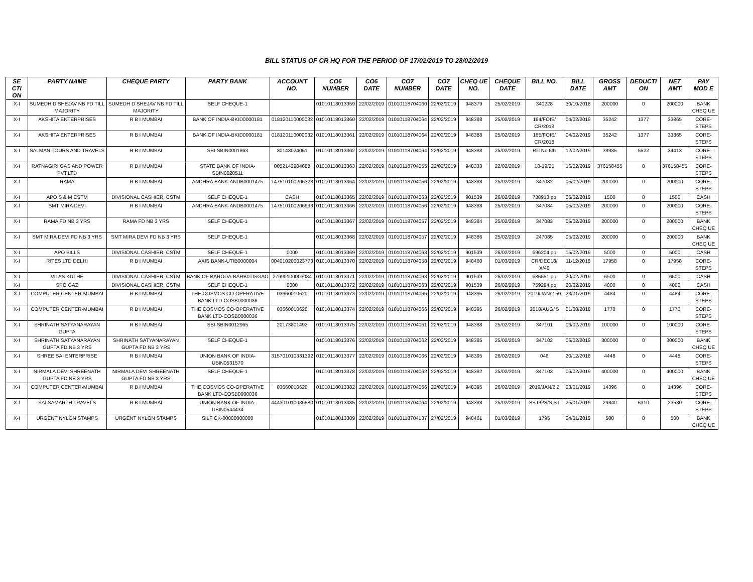BILL STATUS OF CR HQ FOR THE PERIOD OF 17/02/2019 TO 28/02/2019
| SE CTI ON | PARTY NAME | CHEQUE PARTY | PARTY BANK | ACCOUNT NO. | CO6 NUMBER | CO6 DATE | CO7 NUMBER | CO7 DATE | CHEQ UE NO. | CHEQUE DATE | BILL NO. | BILL DATE | GROSS AMT | DEDUCTI ON | NET AMT | PAY MOD E |
| --- | --- | --- | --- | --- | --- | --- | --- | --- | --- | --- | --- | --- | --- | --- | --- | --- |
| X-I | SUMEDH D SHEJAV NB FD TILL MAJORITY | SUMEDH D SHEJAV NB FD TILL MAJORITY | SELF CHEQUE-1 | | 01010118013359 | 22/02/2019 | 01010118704060 | 22/02/2019 | 948379 | 25/02/2019 | 340228 | 30/10/2018 | 200000 | 0 | 200000 | BANK CHEQ UE |
| X-I | AKSHITA ENTERPRISES | R B I MUMBAI | BANK OF INDIA-BKID0000181 | 018120110000032 | 01010118013360 | 22/02/2019 | 01010118704064 | 22/02/2019 | 948388 | 25/02/2019 | 164/FOIS/ CR/2018 | 04/02/2019 | 35242 | 1377 | 33865 | CORE-STEPS |
| X-I | AKSHITA ENTERPRISES | R B I MUMBAI | BANK OF INDIA-BKID0000181 | 018120110000032 | 01010118013361 | 22/02/2019 | 01010118704064 | 22/02/2019 | 948388 | 25/02/2019 | 165/FOIS/ CR/2018 | 04/02/2019 | 35242 | 1377 | 33865 | CORE-STEPS |
| X-I | SALMAN TOURS AND TRAVELS | R B I MUMBAI | SBI-SBIN0001863 | 30143024061 | 01010118013362 | 22/02/2019 | 01010118704064 | 22/02/2019 | 948388 | 25/02/2019 | Bill No.6th | 12/02/2019 | 39935 | 5522 | 34413 | CORE-STEPS |
| X-I | RATNAGIRI GAS AND POWER PVT.LTD | R B I MUMBAI | STATE BANK OF INDIA-SBIN0020511 | 0052142904688 | 01010118013363 | 22/02/2019 | 01010118704055 | 22/02/2019 | 948333 | 22/02/2019 | 18-19/21 | 16/02/2019 | 376158455 | 0 | 376158455 | CORE-STEPS |
| X-I | RAMA | R B I MUMBAI | ANDHRA BANK-ANDB0001475 | 147510100206328 | 01010118013364 | 22/02/2019 | 01010118704056 | 22/02/2019 | 948388 | 25/02/2019 | 347082 | 05/02/2019 | 200000 | 0 | 200000 | CORE-STEPS |
| X-I | APO S & M CSTM | DIVISIONAL CASHIER, CSTM | SELF CHEQUE-1 | CASH | 01010118013365 | 22/02/2019 | 01010118704063 | 22/02/2019 | 901539 | 26/02/2019 | 738913.po | 06/02/2019 | 1500 | 0 | 1500 | CASH |
| X-I | SMT MIRA DEVI | R B I MUMBAI | ANDHRA BANK-ANDB0001475 | 147510100206993 | 01010118013366 | 22/02/2019 | 01010118704056 | 22/02/2019 | 948388 | 25/02/2019 | 347084 | 05/02/2019 | 200000 | 0 | 200000 | CORE-STEPS |
| X-I | RAMA FD NB 3 YRS | RAMA FD NB 3 YRS | SELF CHEQUE-1 | | 01010118013367 | 22/02/2019 | 01010118704057 | 22/02/2019 | 948384 | 25/02/2019 | 347083 | 05/02/2019 | 200000 | 0 | 200000 | BANK CHEQ UE |
| X-I | SMT MIRA DEVI FD NB 3 YRS | SMT MIRA DEVI FD NB 3 YRS | SELF CHEQUE-1 | | 01010118013368 | 22/02/2019 | 01010118704057 | 22/02/2019 | 948386 | 25/02/2019 | 247085 | 05/02/2019 | 200000 | 0 | 200000 | BANK CHEQ UE |
| X-I | APO BILLS | DIVISIONAL CASHIER, CSTM | SELF CHEQUE-1 | 0000 | 01010118013369 | 22/02/2019 | 01010118704063 | 22/02/2019 | 901539 | 26/02/2019 | 696204.po | 15/02/2019 | 5000 | 0 | 5000 | CASH |
| X-I | RITES LTD DELHI | R B I MUMBAI | AXIS BANK-UTIB0000004 | 004010200023773 | 01010118013370 | 22/02/2019 | 01010118704058 | 22/02/2019 | 948460 | 01/03/2019 | CR/DEC18/ X/40 | 11/12/2018 | 17958 | 0 | 17958 | CORE-STEPS |
| X-I | VILAS KUTHE | DIVISIONAL CASHIER, CSTM | BANK OF BARODA-BARB0TISGAO | 27690100003084 | 01010118013371 | 22/02/2019 | 01010118704063 | 22/02/2019 | 901539 | 26/02/2019 | 686551.po | 20/02/2019 | 6500 | 0 | 6500 | CASH |
| X-I | SPO GAZ | DIVISIONAL CASHIER, CSTM | SELF CHEQUE-1 | 0000 | 01010118013372 | 22/02/2019 | 01010118704063 | 22/02/2019 | 901539 | 26/02/2019 | 759294.po | 20/02/2019 | 4000 | 0 | 4000 | CASH |
| X-I | COMPUTER CENTER-MUMBAI | R B I MUMBAI | THE COSMOS CO-OPERATIVE BANK LTD-COSB0000036 | 03660010620 | 01010118013373 | 22/02/2019 | 01010118704066 | 22/02/2019 | 948395 | 26/02/2019 | 2019/JAN/2 50 | 23/01/2019 | 4484 | 0 | 4484 | CORE-STEPS |
| X-I | COMPUTER CENTER-MUMBAI | R B I MUMBAI | THE COSMOS CO-OPERATIVE BANK LTD-COSB0000036 | 03660010620 | 01010118013374 | 22/02/2019 | 01010118704066 | 22/02/2019 | 948395 | 26/02/2019 | 2018/AUG/ 5 | 01/08/2018 | 1770 | 0 | 1770 | CORE-STEPS |
| X-I | SHRINATH SATYANARAYAN GUPTA | R B I MUMBAI | SBI-SBIN0012965 | 20173801492 | 01010118013375 | 22/02/2019 | 01010118704061 | 22/02/2019 | 948388 | 25/02/2019 | 347101 | 06/02/2019 | 100000 | 0 | 100000 | CORE-STEPS |
| X-I | SHRINATH SATYANARAYAN GUPTA FD NB 3 YRS | SHRINATH SATYANARAYAN GUPTA FD NB 3 YRS | SELF CHEQUE-1 | | 01010118013376 | 22/02/2019 | 01010118704062 | 22/02/2019 | 948385 | 25/02/2019 | 347102 | 06/02/2019 | 300000 | 0 | 300000 | BANK CHEQ UE |
| X-I | SHREE SAI ENTERPRISE | R B I MUMBAI | UNION BANK OF INDIA-UBIN0531570 | 315701010331392 | 01010118013377 | 22/02/2019 | 01010118704066 | 22/02/2019 | 948395 | 26/02/2019 | 046 | 20/12/2018 | 4448 | 0 | 4448 | CORE-STEPS |
| X-I | NIRMALA DEVI SHREENATH GUPTA FD NB 3 YRS | NIRMALA DEVI SHREENATH GUPTA FD NB 3 YRS | SELF CHEQUE-1 | | 01010118013378 | 22/02/2019 | 01010118704062 | 22/02/2019 | 948382 | 25/02/2019 | 347103 | 06/02/2019 | 400000 | 0 | 400000 | BANK CHEQ UE |
| X-I | COMPUTER CENTER-MUMBAI | R B I MUMBAI | THE COSMOS CO-OPERATIVE BANK LTD-COSB0000036 | 03660010620 | 01010118013382 | 22/02/2019 | 01010118704066 | 22/02/2019 | 948395 | 26/02/2019 | 2019/JAN/2 2 | 03/01/2019 | 14396 | 0 | 14396 | CORE-STEPS |
| X-I | SAI SAMARTH TRAVELS | R B I MUMBAI | UNION BANK OF INDIA-UBIN0544434 | 444301010036580 | 01010118013385 | 22/02/2019 | 01010118704064 | 22/02/2019 | 948388 | 25/02/2019 | SS.09/S/S ST | 25/01/2019 | 29840 | 6310 | 23530 | CORE-STEPS |
| X-I | URGENT NYLON STAMPS | URGENT NYLON STAMPS | SILF CK-00000000000 | | 01010118013389 | 22/02/2019 | 01010118704137 | 27/02/2019 | 948461 | 01/03/2019 | 1795 | 04/01/2019 | 500 | 0 | 500 | BANK CHEQ UE |